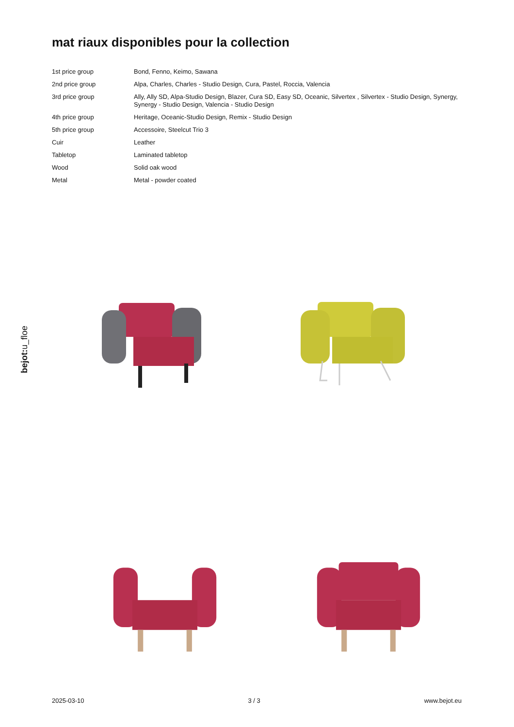mat riaux disponibles pour la collection
| 1st price group | Bond, Fenno, Keimo, Sawana |
| 2nd price group | Alpa, Charles, Charles - Studio Design, Cura, Pastel, Roccia, Valencia |
| 3rd price group | Ally, Ally SD, Alpa-Studio Design, Blazer, Cura SD, Easy SD, Oceanic, Silvertex , Silvertex - Studio Design, Synergy, Synergy - Studio Design, Valencia - Studio Design |
| 4th price group | Heritage, Oceanic-Studio Design, Remix - Studio Design |
| 5th price group | Accessoire, Steelcut Trio 3 |
| Cuir | Leather |
| Tabletop | Laminated tabletop |
| Wood | Solid oak wood |
| Metal | Metal - powder coated |
bejot:u_floe
2025-03-10 3 / 3 www.bejot.eu